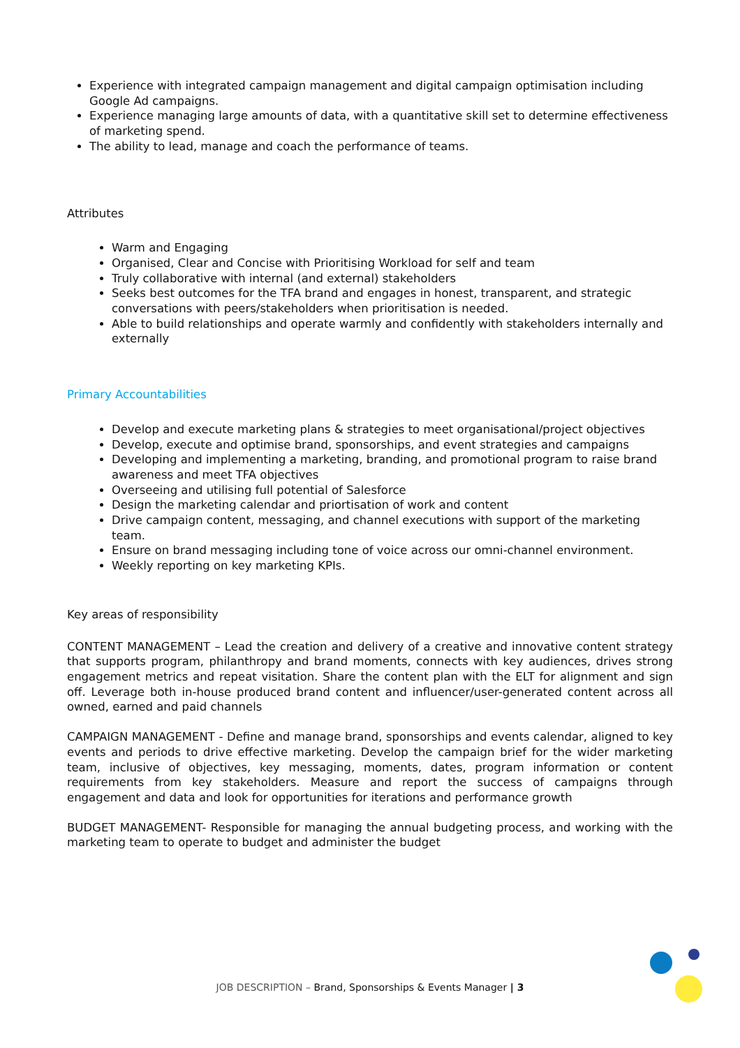Experience with integrated campaign management and digital campaign optimisation including Google Ad campaigns.
Experience managing large amounts of data, with a quantitative skill set to determine effectiveness of marketing spend.
The ability to lead, manage and coach the performance of teams.
Attributes
Warm and Engaging
Organised, Clear and Concise with Prioritising Workload for self and team
Truly collaborative with internal (and external) stakeholders
Seeks best outcomes for the TFA brand and engages in honest, transparent, and strategic conversations with peers/stakeholders when prioritisation is needed.
Able to build relationships and operate warmly and confidently with stakeholders internally and externally
Primary Accountabilities
Develop and execute marketing plans & strategies to meet organisational/project objectives
Develop, execute and optimise brand, sponsorships, and event strategies and campaigns
Developing and implementing a marketing, branding, and promotional program to raise brand awareness and meet TFA objectives
Overseeing and utilising full potential of Salesforce
Design the marketing calendar and priortisation of work and content
Drive campaign content, messaging, and channel executions with support of the marketing team.
Ensure on brand messaging including tone of voice across our omni-channel environment.
Weekly reporting on key marketing KPIs.
Key areas of responsibility
CONTENT MANAGEMENT – Lead the creation and delivery of a creative and innovative content strategy that supports program, philanthropy and brand moments, connects with key audiences, drives strong engagement metrics and repeat visitation. Share the content plan with the ELT for alignment and sign off. Leverage both in-house produced brand content and influencer/user-generated content across all owned, earned and paid channels
CAMPAIGN MANAGEMENT - Define and manage brand, sponsorships and events calendar, aligned to key events and periods to drive effective marketing. Develop the campaign brief for the wider marketing team, inclusive of objectives, key messaging, moments, dates, program information or content requirements from key stakeholders. Measure and report the success of campaigns through engagement and data and look for opportunities for iterations and performance growth
BUDGET MANAGEMENT- Responsible for managing the annual budgeting process, and working with the marketing team to operate to budget and administer the budget
JOB DESCRIPTION – Brand, Sponsorships & Events Manager | 3